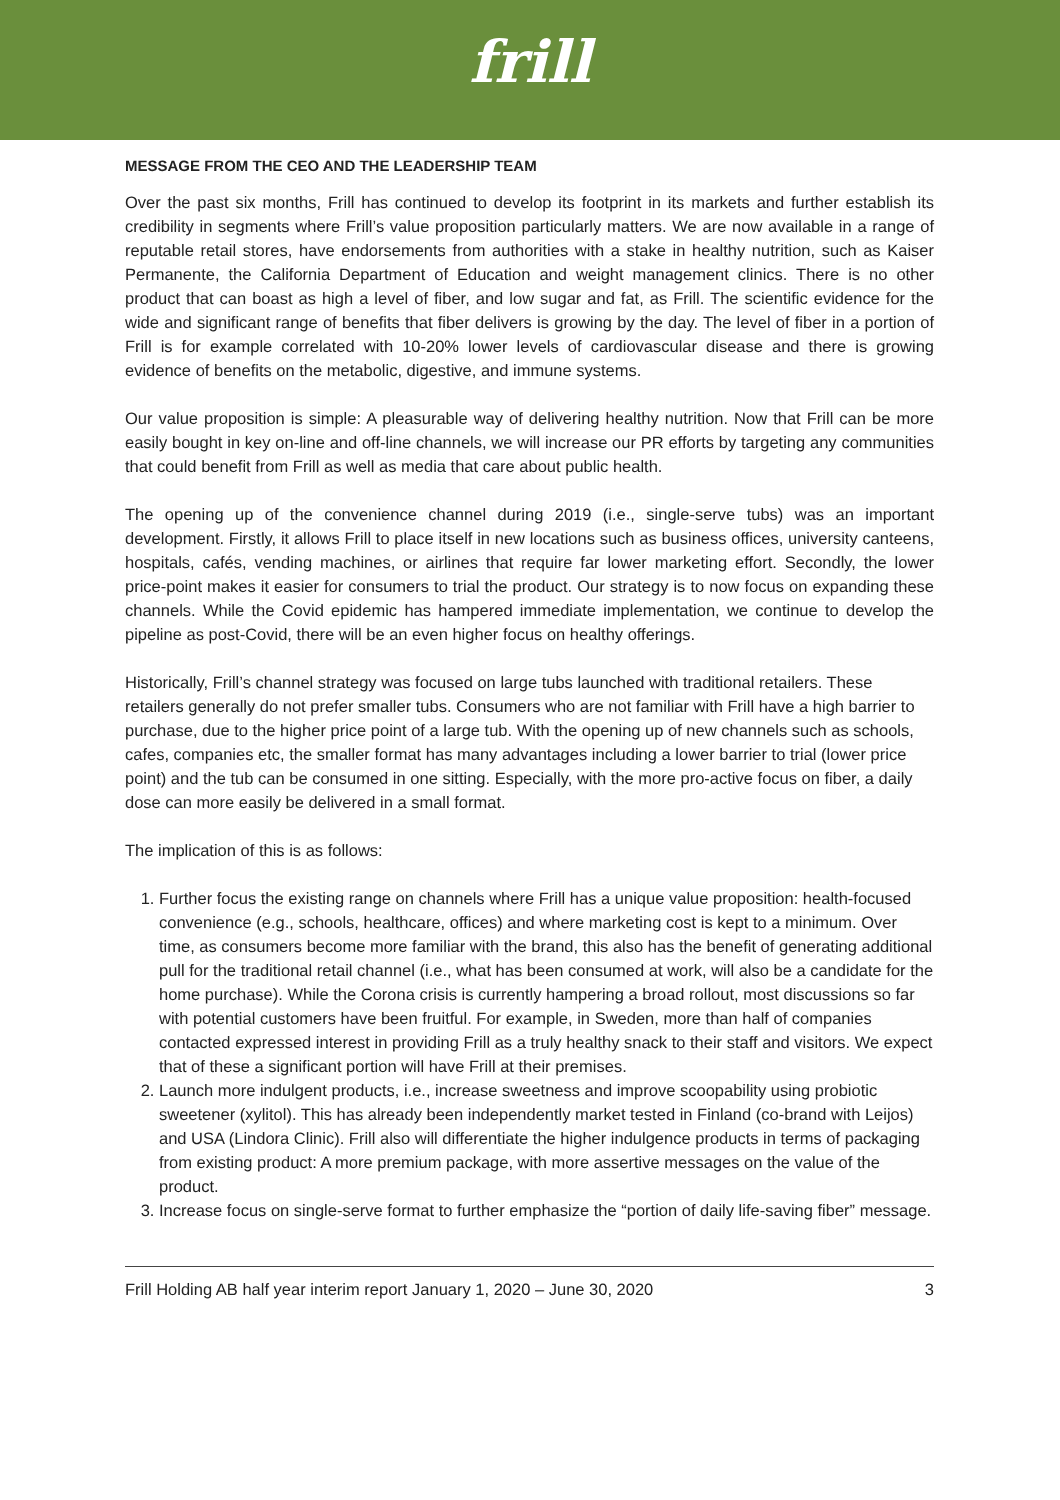frill
MESSAGE FROM THE CEO AND THE LEADERSHIP TEAM
Over the past six months, Frill has continued to develop its footprint in its markets and further establish its credibility in segments where Frill’s value proposition particularly matters. We are now available in a range of reputable retail stores, have endorsements from authorities with a stake in healthy nutrition, such as Kaiser Permanente, the California Department of Education and weight management clinics. There is no other product that can boast as high a level of fiber, and low sugar and fat, as Frill. The scientific evidence for the wide and significant range of benefits that fiber delivers is growing by the day. The level of fiber in a portion of Frill is for example correlated with 10-20% lower levels of cardiovascular disease and there is growing evidence of benefits on the metabolic, digestive, and immune systems.
Our value proposition is simple: A pleasurable way of delivering healthy nutrition. Now that Frill can be more easily bought in key on-line and off-line channels, we will increase our PR efforts by targeting any communities that could benefit from Frill as well as media that care about public health.
The opening up of the convenience channel during 2019 (i.e., single-serve tubs) was an important development. Firstly, it allows Frill to place itself in new locations such as business offices, university canteens, hospitals, cafés, vending machines, or airlines that require far lower marketing effort. Secondly, the lower price-point makes it easier for consumers to trial the product. Our strategy is to now focus on expanding these channels. While the Covid epidemic has hampered immediate implementation, we continue to develop the pipeline as post-Covid, there will be an even higher focus on healthy offerings.
Historically, Frill’s channel strategy was focused on large tubs launched with traditional retailers. These retailers generally do not prefer smaller tubs. Consumers who are not familiar with Frill have a high barrier to purchase, due to the higher price point of a large tub. With the opening up of new channels such as schools, cafes, companies etc, the smaller format has many advantages including a lower barrier to trial (lower price point) and the tub can be consumed in one sitting. Especially, with the more pro-active focus on fiber, a daily dose can more easily be delivered in a small format.
The implication of this is as follows:
1. Further focus the existing range on channels where Frill has a unique value proposition: health-focused convenience (e.g., schools, healthcare, offices) and where marketing cost is kept to a minimum. Over time, as consumers become more familiar with the brand, this also has the benefit of generating additional pull for the traditional retail channel (i.e., what has been consumed at work, will also be a candidate for the home purchase). While the Corona crisis is currently hampering a broad rollout, most discussions so far with potential customers have been fruitful. For example, in Sweden, more than half of companies contacted expressed interest in providing Frill as a truly healthy snack to their staff and visitors. We expect that of these a significant portion will have Frill at their premises.
2. Launch more indulgent products, i.e., increase sweetness and improve scoopability using probiotic sweetener (xylitol). This has already been independently market tested in Finland (co-brand with Leijos) and USA (Lindora Clinic). Frill also will differentiate the higher indulgence products in terms of packaging from existing product: A more premium package, with more assertive messages on the value of the product.
3. Increase focus on single-serve format to further emphasize the “portion of daily life-saving fiber” message.
Frill Holding AB half year interim report January 1, 2020 – June 30, 2020 3